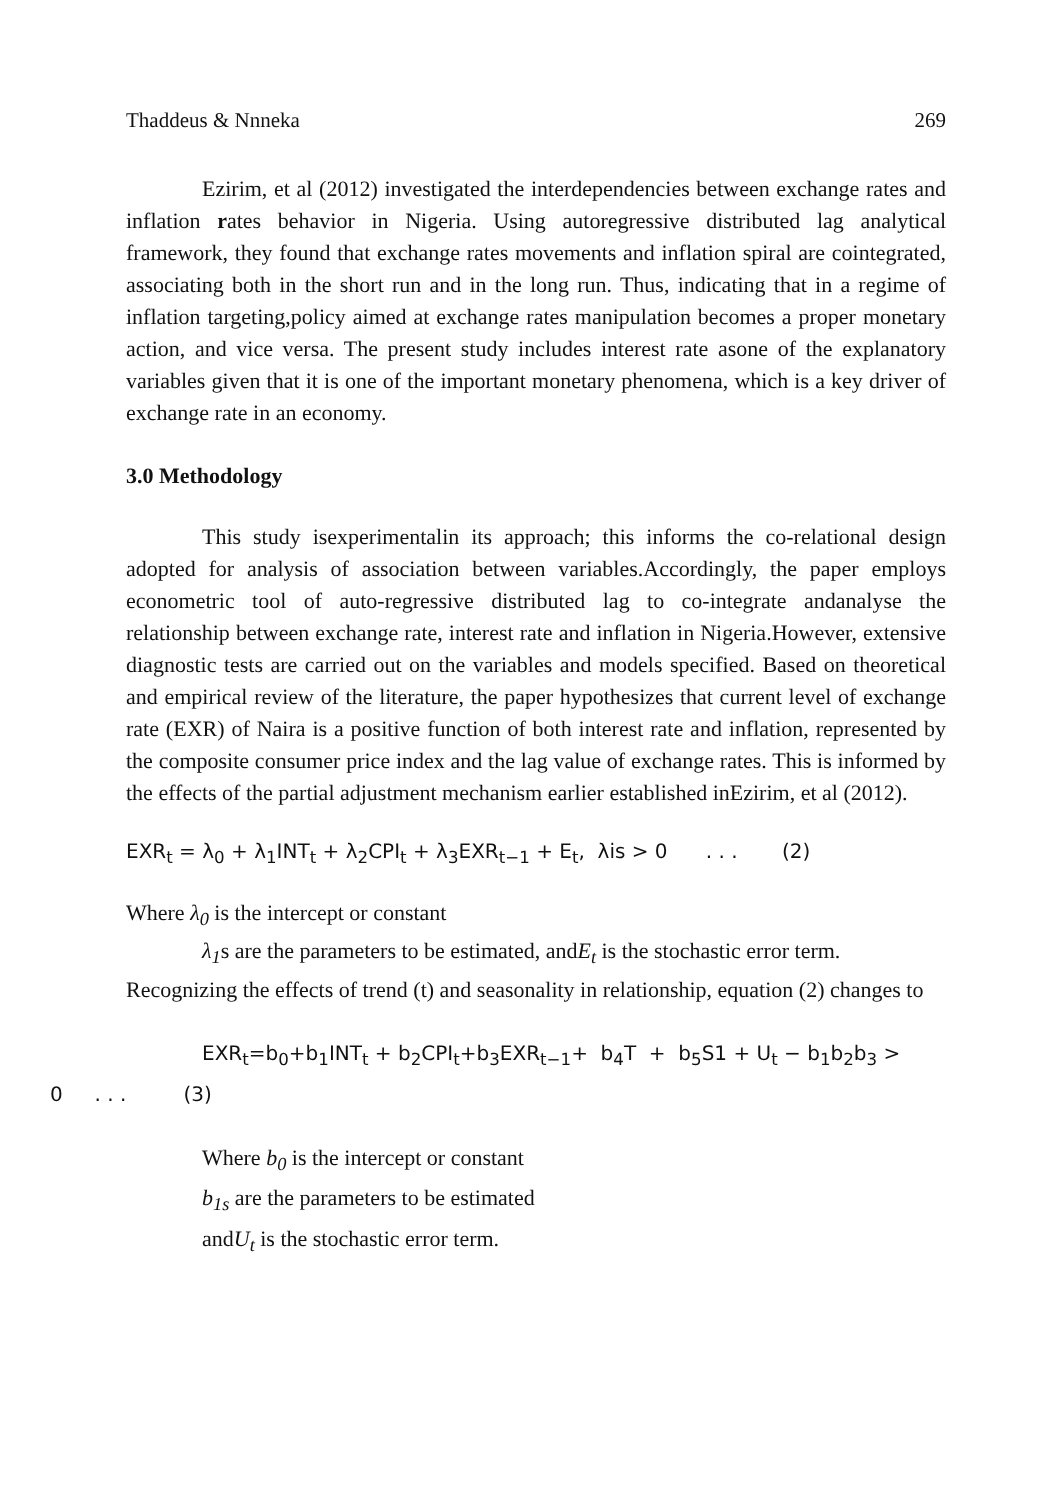Thaddeus & Nnneka 269
Ezirim, et al (2012) investigated the interdependencies between exchange rates and inflation rates behavior in Nigeria. Using autoregressive distributed lag analytical framework, they found that exchange rates movements and inflation spiral are cointegrated, associating both in the short run and in the long run. Thus, indicating that in a regime of inflation targeting,policy aimed at exchange rates manipulation becomes a proper monetary action, and vice versa. The present study includes interest rate asone of the explanatory variables given that it is one of the important monetary phenomena, which is a key driver of exchange rate in an economy.
3.0 Methodology
This study isexperimentalin its approach; this informs the co-relational design adopted for analysis of association between variables.Accordingly, the paper employs econometric tool of auto-regressive distributed lag to co-integrate andanalyse the relationship between exchange rate, interest rate and inflation in Nigeria.However, extensive diagnostic tests are carried out on the variables and models specified. Based on theoretical and empirical review of the literature, the paper hypothesizes that current level of exchange rate (EXR) of Naira is a positive function of both interest rate and inflation, represented by the composite consumer price index and the lag value of exchange rates. This is informed by the effects of the partial adjustment mechanism earlier established inEzirim, et al (2012).
EXR<sub>t</sub> = λ<sub>0</sub> + λ<sub>1</sub>INT<sub>t</sub> + λ<sub>2</sub>CPI<sub>t</sub> + λ<sub>3</sub>EXR<sub>t−1</sub> + E<sub>t</sub>, λis > 0 . . . (2)
Where λ<sub>0</sub> is the intercept or constant
λ<sub>1</sub>s are the parameters to be estimated, andE<sub>t</sub> is the stochastic error term.
Recognizing the effects of trend (t) and seasonality in relationship, equation (2) changes to
EXR<sub>t</sub>=b<sub>0</sub>+b<sub>1</sub>INT<sub>t</sub> + b<sub>2</sub>CPI<sub>t</sub>+b<sub>3</sub>EXR<sub>t−1</sub>+ b<sub>4</sub>T + b<sub>5</sub>S1 + U<sub>t</sub> − b<sub>1</sub>b<sub>2</sub>b<sub>3</sub> >
0 . . . (3)
Where b<sub>0</sub> is the intercept or constant
b<sub>1s</sub> are the parameters to be estimated
andU<sub>t</sub> is the stochastic error term.